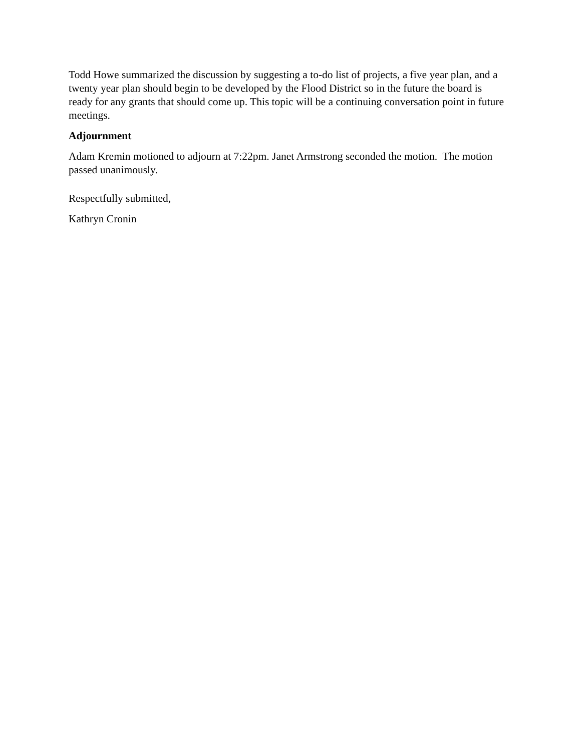Todd Howe summarized the discussion by suggesting a to-do list of projects, a five year plan, and a twenty year plan should begin to be developed by the Flood District so in the future the board is ready for any grants that should come up. This topic will be a continuing conversation point in future meetings.
Adjournment
Adam Kremin motioned to adjourn at 7:22pm. Janet Armstrong seconded the motion. The motion passed unanimously.
Respectfully submitted,
Kathryn Cronin